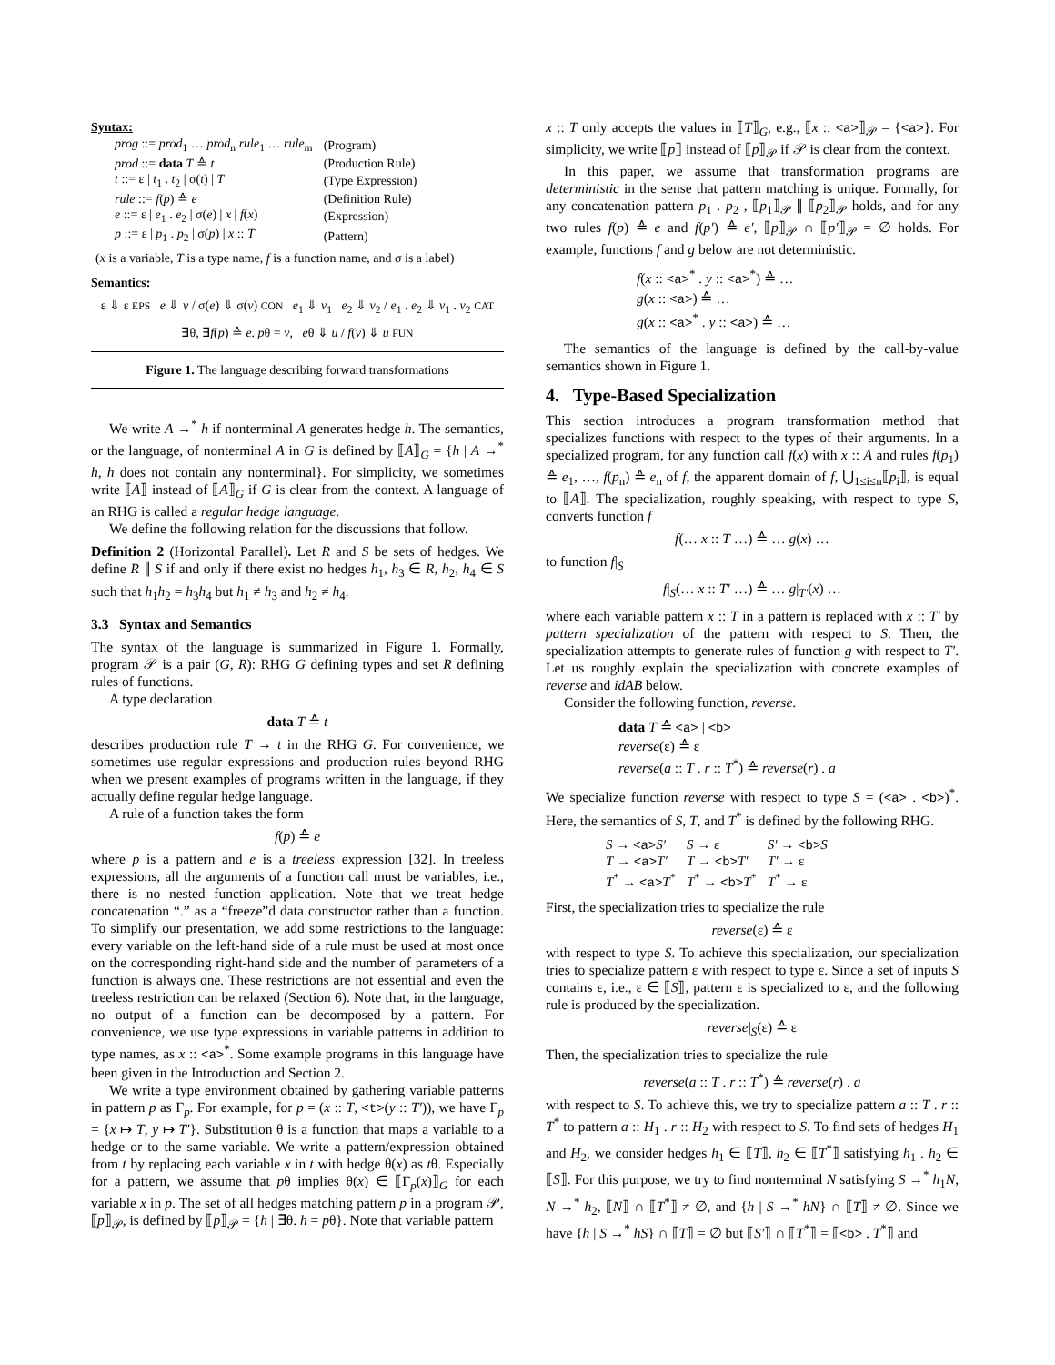Syntax:
| prog ::= prod<sub>1</sub> … prod<sub>n</sub> rule<sub>1</sub> … rule<sub>m</sub> | (Program) |
| prod ::= data T ≙ t | (Production Rule) |
| t ::= ε / t<sub>1</sub> . t<sub>2</sub> / σ( t ) / T | (Type Expression) |
| rule ::= f ( p ) ≙ e | (Definition Rule) |
| e ::= ε / e<sub>1</sub> . e<sub>2</sub> / σ( e ) / x / f ( x ) | (Expression) |
| p ::= ε / p<sub>1</sub> . p<sub>2</sub> / σ( p ) / x :: T | (Pattern) |
(x is a variable, T is a type name, f is a function name, and σ is a label)
Semantics:
ε ⇓ ε EPS e ⇓ v / σ(e) ⇓ σ(v) CON e<sub>1</sub> ⇓ v<sub>1</sub> e<sub>2</sub> ⇓ v<sub>2</sub> / e<sub>1</sub> . e<sub>2</sub> ⇓ v<sub>1</sub> . v<sub>2</sub> CAT
∃θ, ∃f(p) ≙ e. pθ = v, eθ ⇓ u / f(v) ⇓ u FUN
Figure 1. The language describing forward transformations
We write A →<sup>*</sup> h if nonterminal A generates hedge h. The semantics, or the language, of nonterminal A in G is defined by ⟦A⟧<sub>G</sub> = {h | A →<sup>*</sup> h, h does not contain any nonterminal}. For simplicity, we sometimes write ⟦A⟧ instead of ⟦A⟧<sub>G</sub> if G is clear from the context. A language of an RHG is called a regular hedge language.
We define the following relation for the discussions that follow.
Definition 2 (Horizontal Parallel). Let R and S be sets of hedges. We define R ∥ S if and only if there exist no hedges h<sub>1</sub>, h<sub>3</sub> ∈ R, h<sub>2</sub>, h<sub>4</sub> ∈ S such that h<sub>1</sub>h<sub>2</sub> = h<sub>3</sub>h<sub>4</sub> but h<sub>1</sub> ≠ h<sub>3</sub> and h<sub>2</sub> ≠ h<sub>4</sub>.
3.3 Syntax and Semantics
The syntax of the language is summarized in Figure 1. Formally, program 𝒫 is a pair (G, R): RHG G defining types and set R defining rules of functions.
A type declaration
data T ≙ t
describes production rule T → t in the RHG G. For convenience, we sometimes use regular expressions and production rules beyond RHG when we present examples of programs written in the language, if they actually define regular hedge language.
A rule of a function takes the form
f(p) ≙ e
where p is a pattern and e is a treeless expression [32]. In treeless expressions, all the arguments of a function call must be variables, i.e., there is no nested function application. Note that we treat hedge concatenation “.” as a “freeze”d data constructor rather than a function. To simplify our presentation, we add some restrictions to the language: every variable on the left-hand side of a rule must be used at most once on the corresponding right-hand side and the number of parameters of a function is always one. These restrictions are not essential and even the treeless restriction can be relaxed (Section 6). Note that, in the language, no output of a function can be decomposed by a pattern. For convenience, we use type expressions in variable patterns in addition to type names, as x :: <a><sup>*</sup>. Some example programs in this language have been given in the Introduction and Section 2.
We write a type environment obtained by gathering variable patterns in pattern p as Γ<sub>p</sub>. For example, for p = (x :: T, <t>(y :: T′)), we have Γ<sub>p</sub> = {x ↦ T, y ↦ T′}. Substitution θ is a function that maps a variable to a hedge or to the same variable. We write a pattern/expression obtained from t by replacing each variable x in t with hedge θ(x) as tθ. Especially for a pattern, we assume that pθ implies θ(x) ∈ ⟦Γ<sub>p</sub>(x)⟧<sub>G</sub> for each variable x in p. The set of all hedges matching pattern p in a program 𝒫, ⟦p⟧<sub>𝒫</sub>, is defined by ⟦p⟧<sub>𝒫</sub> = {h | ∃θ. h = pθ}. Note that variable pattern
x :: T only accepts the values in ⟦T⟧<sub>G</sub>, e.g., ⟦x :: <a>⟧<sub>𝒫</sub> = {<a>}. For simplicity, we write ⟦p⟧ instead of ⟦p⟧<sub>𝒫</sub> if 𝒫 is clear from the context.
In this paper, we assume that transformation programs are deterministic in the sense that pattern matching is unique. Formally, for any concatenation pattern p<sub>1</sub> . p<sub>2</sub> , ⟦p<sub>1</sub>⟧<sub>𝒫</sub> ∥ ⟦p<sub>2</sub>⟧<sub>𝒫</sub> holds, and for any two rules f(p) ≙ e and f(p′) ≙ e′, ⟦p⟧<sub>𝒫</sub> ∩ ⟦p′⟧<sub>𝒫</sub> = ∅ holds. For example, functions f and g below are not deterministic.
f(x :: <a><sup>*</sup> . y :: <a><sup>*</sup>) ≙ …
g(x :: <a>) ≙ …
g(x :: <a><sup>*</sup> . y :: <a>) ≙ …
The semantics of the language is defined by the call-by-value semantics shown in Figure 1.
4. Type-Based Specialization
This section introduces a program transformation method that specializes functions with respect to the types of their arguments. In a specialized program, for any function call f(x) with x :: A and rules f(p<sub>1</sub>) ≙ e<sub>1</sub>, …, f(p<sub>n</sub>) ≙ e<sub>n</sub> of f, the apparent domain of f, ⋃<sub>1≤i≤n</sub>⟦p<sub>i</sub>⟧, is equal to ⟦A⟧. The specialization, roughly speaking, with respect to type S, converts function f
f(… x :: T …) ≙ … g(x) …
to function f|<sub>S</sub>
f|<sub>S</sub>(… x :: T′ …) ≙ … g|<sub>T′</sub>(x) …
where each variable pattern x :: T in a pattern is replaced with x :: T′ by pattern specialization of the pattern with respect to S. Then, the specialization attempts to generate rules of function g with respect to T′. Let us roughly explain the specialization with concrete examples of reverse and idAB below.
Consider the following function, reverse.
data T ≙ <a> | <b>
reverse(ε) ≙ ε
reverse(a :: T . r :: T<sup>*</sup>) ≙ reverse(r) . a
We specialize function reverse with respect to type S = (<a> . <b>)<sup>*</sup>. Here, the semantics of S, T, and T<sup>*</sup> is defined by the following RHG.
| S → <a> S′ | S → ε | S′ → <b> S |
| T → <a> T′ | T → <b> T′ | T′ → ε |
| T<sup>*</sup> → <a> T<sup>*</sup> | T<sup>*</sup> → <b> T<sup>*</sup> | T<sup>*</sup> → ε |
First, the specialization tries to specialize the rule
reverse(ε) ≙ ε
with respect to type S. To achieve this specialization, our specialization tries to specialize pattern ε with respect to type ε. Since a set of inputs S contains ε, i.e., ε ∈ ⟦S⟧, pattern ε is specialized to ε, and the following rule is produced by the specialization.
reverse|<sub>S</sub>(ε) ≙ ε
Then, the specialization tries to specialize the rule
reverse(a :: T . r :: T<sup>*</sup>) ≙ reverse(r) . a
with respect to S. To achieve this, we try to specialize pattern a :: T . r :: T<sup>*</sup> to pattern a :: H<sub>1</sub> . r :: H<sub>2</sub> with respect to S. To find sets of hedges H<sub>1</sub> and H<sub>2</sub>, we consider hedges h<sub>1</sub> ∈ ⟦T⟧, h<sub>2</sub> ∈ ⟦T<sup>*</sup>⟧ satisfying h<sub>1</sub> . h<sub>2</sub> ∈ ⟦S⟧. For this purpose, we try to find nonterminal N satisfying S →<sup>*</sup> h<sub>1</sub>N, N →<sup>*</sup> h<sub>2</sub>, ⟦N⟧ ∩ ⟦T<sup>*</sup>⟧ ≠ ∅, and {h | S →<sup>*</sup> hN} ∩ ⟦T⟧ ≠ ∅. Since we have {h | S →<sup>*</sup> hS} ∩ ⟦T⟧ = ∅ but ⟦S′⟧ ∩ ⟦T<sup>*</sup>⟧ = ⟦<b> . T<sup>*</sup>⟧ and